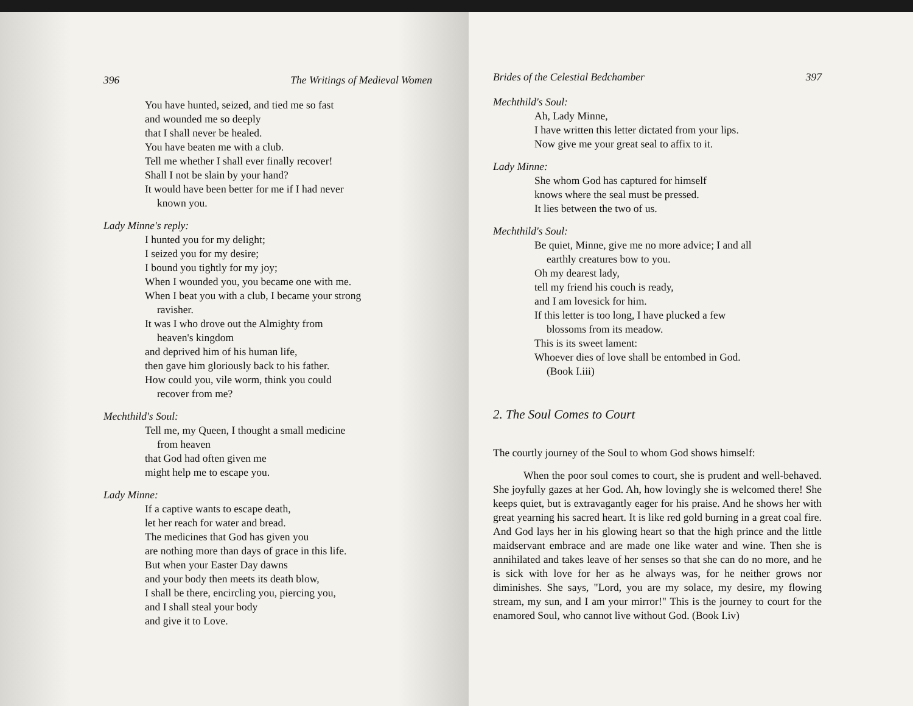396 The Writings of Medieval Women
You have hunted, seized, and tied me so fast
and wounded me so deeply
that I shall never be healed.
You have beaten me with a club.
Tell me whether I shall ever finally recover!
Shall I not be slain by your hand?
It would have been better for me if I had never
known you.
Lady Minne's reply:
I hunted you for my delight;
I seized you for my desire;
I bound you tightly for my joy;
When I wounded you, you became one with me.
When I beat you with a club, I became your strong
ravisher.
It was I who drove out the Almighty from
heaven's kingdom
and deprived him of his human life,
then gave him gloriously back to his father.
How could you, vile worm, think you could
recover from me?
Mechthild's Soul:
Tell me, my Queen, I thought a small medicine
from heaven
that God had often given me
might help me to escape you.
Lady Minne:
If a captive wants to escape death,
let her reach for water and bread.
The medicines that God has given you
are nothing more than days of grace in this life.
But when your Easter Day dawns
and your body then meets its death blow,
I shall be there, encircling you, piercing you,
and I shall steal your body
and give it to Love.
Brides of the Celestial Bedchamber 397
Mechthild's Soul:
Ah, Lady Minne,
I have written this letter dictated from your lips.
Now give me your great seal to affix to it.
Lady Minne:
She whom God has captured for himself
knows where the seal must be pressed.
It lies between the two of us.
Mechthild's Soul:
Be quiet, Minne, give me no more advice; I and all
earthly creatures bow to you.
Oh my dearest lady,
tell my friend his couch is ready,
and I am lovesick for him.
If this letter is too long, I have plucked a few
blossoms from its meadow.
This is its sweet lament:
Whoever dies of love shall be entombed in God.
(Book I.iii)
2. The Soul Comes to Court
The courtly journey of the Soul to whom God shows himself:
When the poor soul comes to court, she is prudent and well-behaved. She joyfully gazes at her God. Ah, how lovingly she is welcomed there! She keeps quiet, but is extravagantly eager for his praise. And he shows her with great yearning his sacred heart. It is like red gold burning in a great coal fire. And God lays her in his glowing heart so that the high prince and the little maidservant embrace and are made one like water and wine. Then she is annihilated and takes leave of her senses so that she can do no more, and he is sick with love for her as he always was, for he neither grows nor diminishes. She says, "Lord, you are my solace, my desire, my flowing stream, my sun, and I am your mirror!" This is the journey to court for the enamored Soul, who cannot live without God. (Book I.iv)